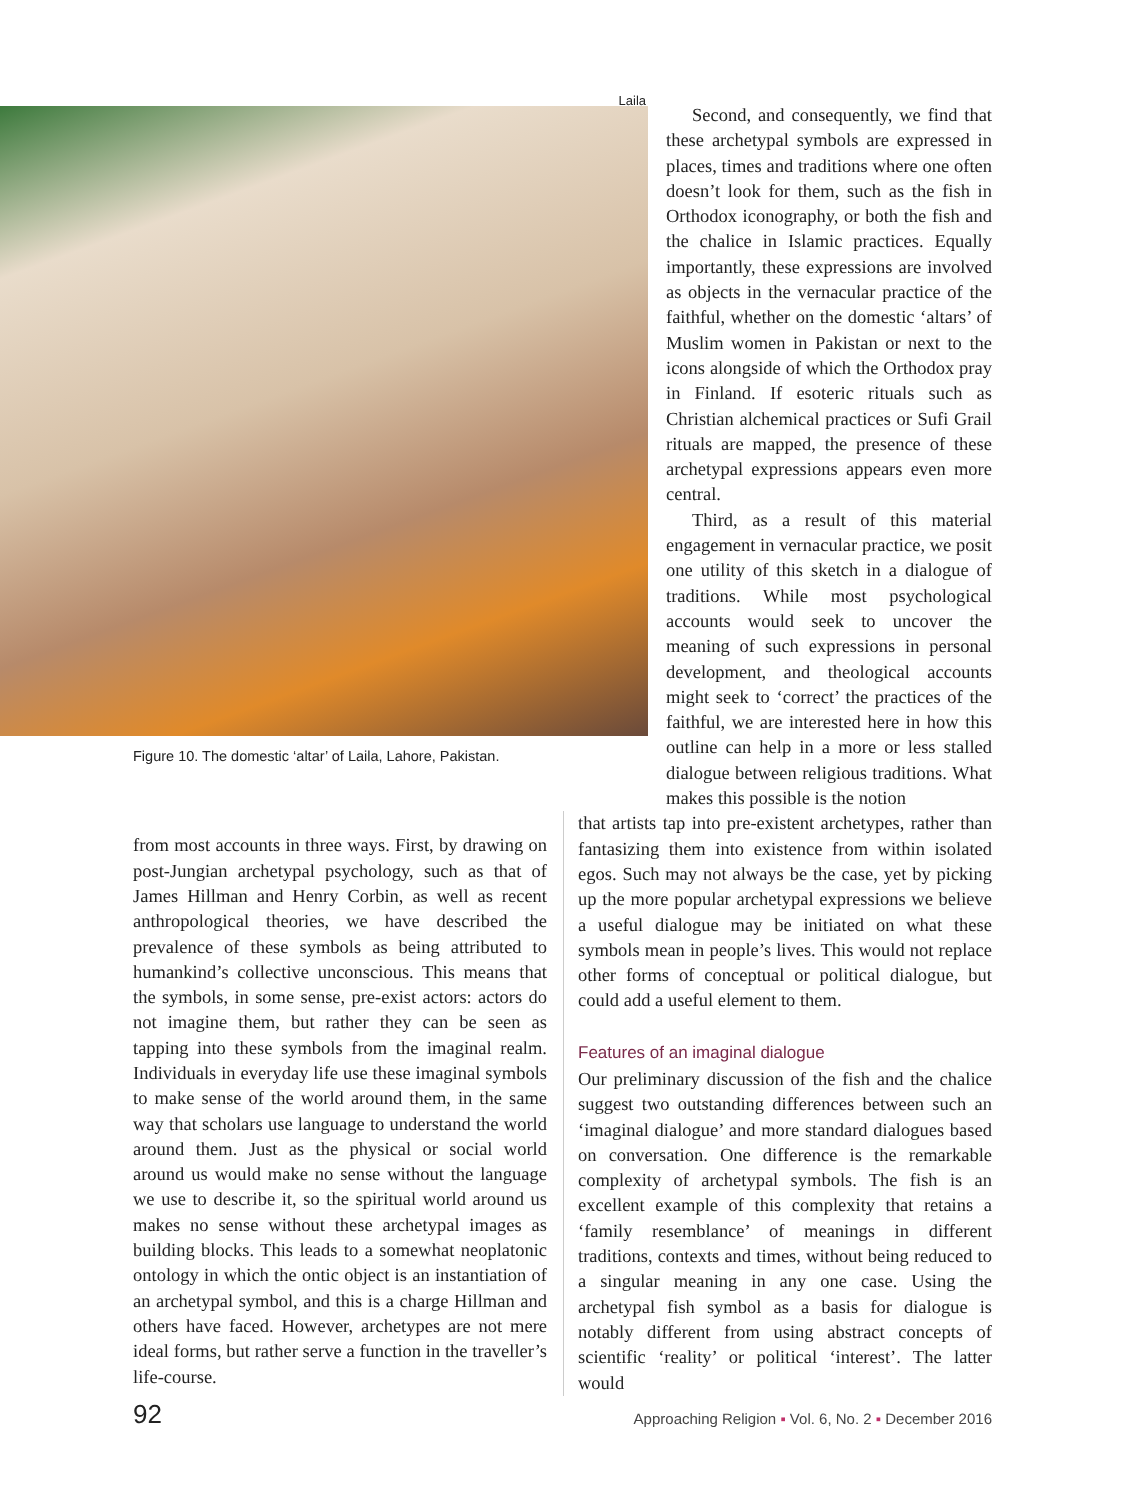Laila
Figure 10. The domestic ‘altar’ of Laila, Lahore, Pakistan.
Second, and consequently, we find that these archetypal symbols are expressed in places, times and traditions where one often doesn’t look for them, such as the fish in Orthodox iconography, or both the fish and the chalice in Islamic practices. Equally importantly, these expressions are involved as objects in the vernacular practice of the faithful, whether on the domestic ‘altars’ of Muslim women in Pakistan or next to the icons alongside of which the Orthodox pray in Finland. If esoteric rituals such as Christian alchemical practices or Sufi Grail rituals are mapped, the presence of these archetypal expressions appears even more central.
Third, as a result of this material engagement in vernacular practice, we posit one utility of this sketch in a dialogue of traditions. While most psychological accounts would seek to uncover the meaning of such expressions in personal development, and theological accounts might seek to ‘correct’ the practices of the faithful, we are interested here in how this outline can help in a more or less stalled dialogue between religious traditions. What makes this possible is the notion
from most accounts in three ways. First, by drawing on post-Jungian archetypal psychology, such as that of James Hillman and Henry Corbin, as well as recent anthropological theories, we have described the prevalence of these symbols as being attributed to humankind’s collective unconscious. This means that the symbols, in some sense, pre-exist actors: actors do not imagine them, but rather they can be seen as tapping into these symbols from the imaginal realm. Individuals in everyday life use these imaginal symbols to make sense of the world around them, in the same way that scholars use language to understand the world around them. Just as the physical or social world around us would make no sense without the language we use to describe it, so the spiritual world around us makes no sense without these archetypal images as building blocks. This leads to a somewhat neoplatonic ontology in which the ontic object is an instantiation of an archetypal symbol, and this is a charge Hillman and others have faced. However, archetypes are not mere ideal forms, but rather serve a function in the traveller’s life-course.
that artists tap into pre-existent archetypes, rather than fantasizing them into existence from within isolated egos. Such may not always be the case, yet by picking up the more popular archetypal expressions we believe a useful dialogue may be initiated on what these symbols mean in people’s lives. This would not replace other forms of conceptual or political dialogue, but could add a useful element to them.
Features of an imaginal dialogue
Our preliminary discussion of the fish and the chalice suggest two outstanding differences between such an ‘imaginal dialogue’ and more standard dialogues based on conversation. One difference is the remarkable complexity of archetypal symbols. The fish is an excellent example of this complexity that retains a ‘family resemblance’ of meanings in different traditions, contexts and times, without being reduced to a singular meaning in any one case. Using the archetypal fish symbol as a basis for dialogue is notably different from using abstract concepts of scientific ‘reality’ or political ‘interest’. The latter would
92 Approaching Religion ▪ Vol. 6, No. 2 ▪ December 2016